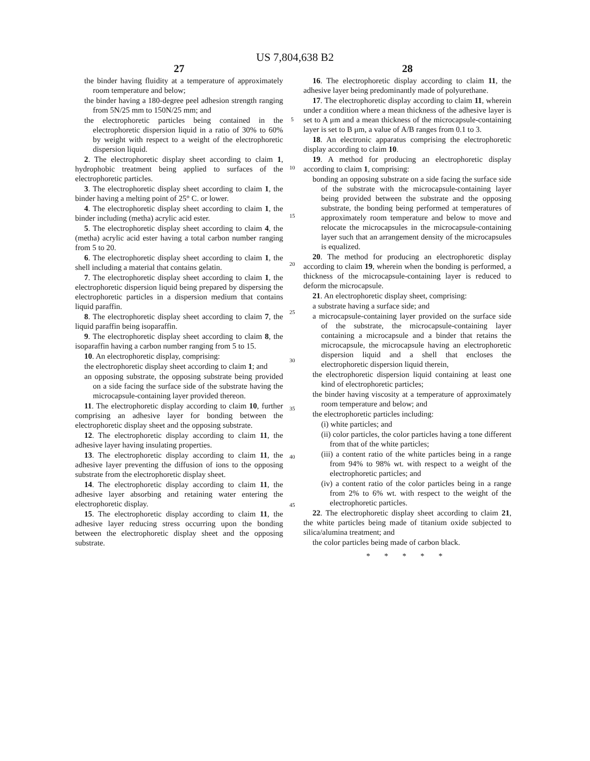US 7,804,638 B2
27
the binder having fluidity at a temperature of approximately room temperature and below;
the binder having a 180-degree peel adhesion strength ranging from 5N/25 mm to 150N/25 mm; and
the electrophoretic particles being contained in the electrophoretic dispersion liquid in a ratio of 30% to 60% by weight with respect to a weight of the electrophoretic dispersion liquid.
2. The electrophoretic display sheet according to claim 1, hydrophobic treatment being applied to surfaces of the electrophoretic particles.
3. The electrophoretic display sheet according to claim 1, the binder having a melting point of 25° C. or lower.
4. The electrophoretic display sheet according to claim 1, the binder including (metha) acrylic acid ester.
5. The electrophoretic display sheet according to claim 4, the (metha) acrylic acid ester having a total carbon number ranging from 5 to 20.
6. The electrophoretic display sheet according to claim 1, the shell including a material that contains gelatin.
7. The electrophoretic display sheet according to claim 1, the electrophoretic dispersion liquid being prepared by dispersing the electrophoretic particles in a dispersion medium that contains liquid paraffin.
8. The electrophoretic display sheet according to claim 7, the liquid paraffin being isoparaffin.
9. The electrophoretic display sheet according to claim 8, the isoparaffin having a carbon number ranging from 5 to 15.
10. An electrophoretic display, comprising:
the electrophoretic display sheet according to claim 1; and
an opposing substrate, the opposing substrate being provided on a side facing the surface side of the substrate having the microcapsule-containing layer provided thereon.
11. The electrophoretic display according to claim 10, further comprising an adhesive layer for bonding between the electrophoretic display sheet and the opposing substrate.
12. The electrophoretic display according to claim 11, the adhesive layer having insulating properties.
13. The electrophoretic display according to claim 11, the adhesive layer preventing the diffusion of ions to the opposing substrate from the electrophoretic display sheet.
14. The electrophoretic display according to claim 11, the adhesive layer absorbing and retaining water entering the electrophoretic display.
15. The electrophoretic display according to claim 11, the adhesive layer reducing stress occurring upon the bonding between the electrophoretic display sheet and the opposing substrate.
5
10
15
20
25
30
35
40
45
28
16. The electrophoretic display according to claim 11, the adhesive layer being predominantly made of polyurethane.
17. The electrophoretic display according to claim 11, wherein under a condition where a mean thickness of the adhesive layer is set to A μm and a mean thickness of the microcapsule-containing layer is set to B μm, a value of A/B ranges from 0.1 to 3.
18. An electronic apparatus comprising the electrophoretic display according to claim 10.
19. A method for producing an electrophoretic display according to claim 1, comprising:
bonding an opposing substrate on a side facing the surface side of the substrate with the microcapsule-containing layer being provided between the substrate and the opposing substrate, the bonding being performed at temperatures of approximately room temperature and below to move and relocate the microcapsules in the microcapsule-containing layer such that an arrangement density of the microcapsules is equalized.
20. The method for producing an electrophoretic display according to claim 19, wherein when the bonding is performed, a thickness of the microcapsule-containing layer is reduced to deform the microcapsule.
21. An electrophoretic display sheet, comprising:
a substrate having a surface side; and
a microcapsule-containing layer provided on the surface side of the substrate, the microcapsule-containing layer containing a microcapsule and a binder that retains the microcapsule, the microcapsule having an electrophoretic dispersion liquid and a shell that encloses the electrophoretic dispersion liquid therein,
the electrophoretic dispersion liquid containing at least one kind of electrophoretic particles;
the binder having viscosity at a temperature of approximately room temperature and below; and
the electrophoretic particles including:
(i) white particles; and
(ii) color particles, the color particles having a tone different from that of the white particles;
(iii) a content ratio of the white particles being in a range from 94% to 98% wt. with respect to a weight of the electrophoretic particles; and
(iv) a content ratio of the color particles being in a range from 2% to 6% wt. with respect to the weight of the electrophoretic particles.
22. The electrophoretic display sheet according to claim 21, the white particles being made of titanium oxide subjected to silica/alumina treatment; and
the color particles being made of carbon black.
* * * * *